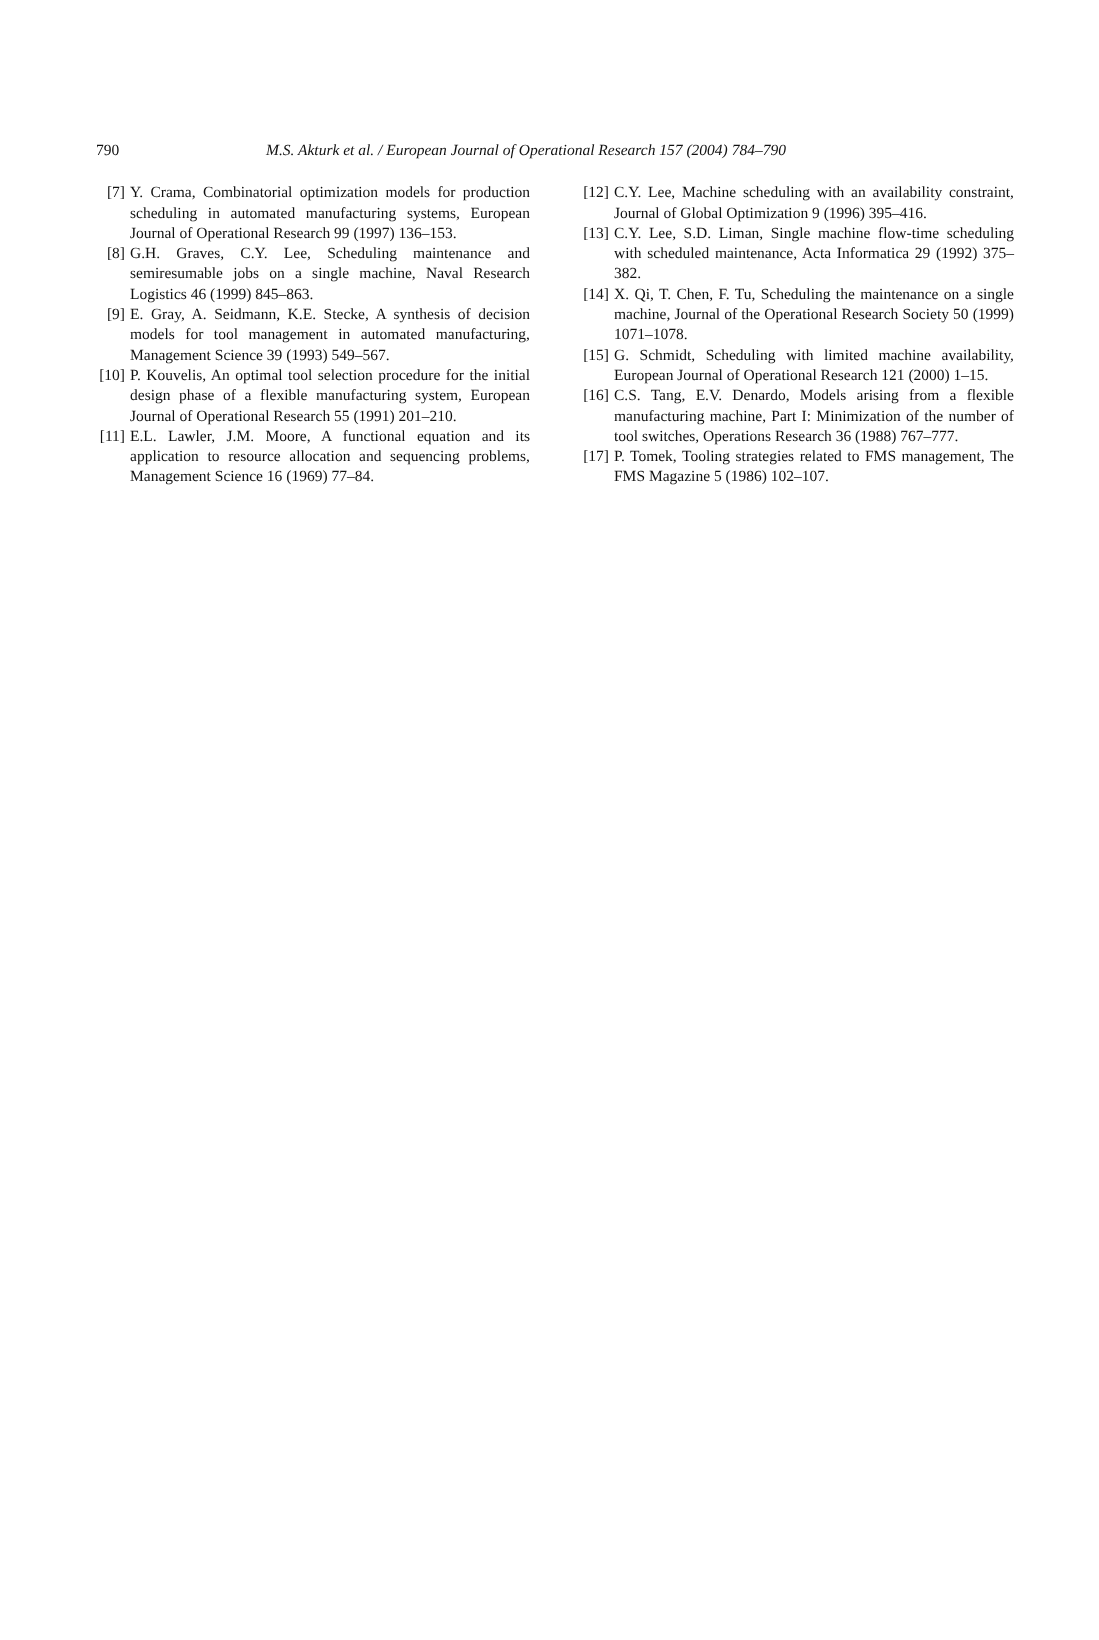790 M.S. Akturk et al. / European Journal of Operational Research 157 (2004) 784–790
[7] Y. Crama, Combinatorial optimization models for production scheduling in automated manufacturing systems, European Journal of Operational Research 99 (1997) 136–153.
[8] G.H. Graves, C.Y. Lee, Scheduling maintenance and semiresumable jobs on a single machine, Naval Research Logistics 46 (1999) 845–863.
[9] E. Gray, A. Seidmann, K.E. Stecke, A synthesis of decision models for tool management in automated manufacturing, Management Science 39 (1993) 549–567.
[10]
P. Kouvelis, An optimal tool selection procedure for the initial design phase of a flexible manufacturing system, European Journal of Operational Research 55 (1991) 201–210.
[11]
E.L. Lawler, J.M. Moore, A functional equation and its application to resource allocation and sequencing problems, Management Science 16 (1969) 77–84.
[12]
C.Y. Lee, Machine scheduling with an availability constraint, Journal of Global Optimization 9 (1996) 395–416.
[13]
C.Y. Lee, S.D. Liman, Single machine flow-time scheduling with scheduled maintenance, Acta Informatica 29 (1992) 375–382.
[14]
X. Qi, T. Chen, F. Tu, Scheduling the maintenance on a single machine, Journal of the Operational Research Society 50 (1999) 1071–1078.
[15]
G. Schmidt, Scheduling with limited machine availability, European Journal of Operational Research 121 (2000) 1–15.
[16]
C.S. Tang, E.V. Denardo, Models arising from a flexible manufacturing machine, Part I: Minimization of the number of tool switches, Operations Research 36 (1988) 767–777.
[17]
P. Tomek, Tooling strategies related to FMS management, The FMS Magazine 5 (1986) 102–107.